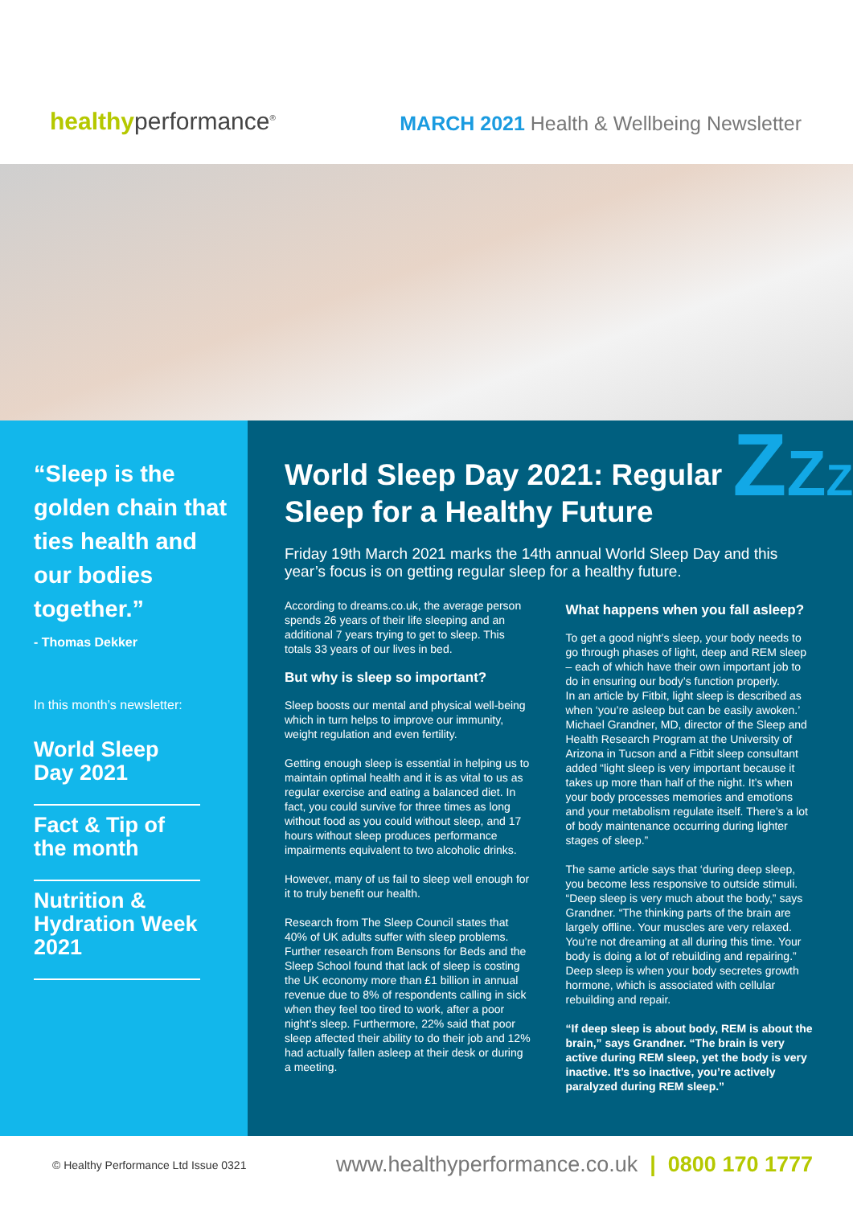healthyperformance<sup>®</sup>
MARCH 2021 Health & Wellbeing Newsletter
“Sleep is the golden chain that ties health and our bodies together.”
- Thomas Dekker
In this month’s newsletter:
World Sleep Day 2021
Fact & Tip of the month
Nutrition & Hydration Week 2021
ZZZ
World Sleep Day 2021: Regular
Sleep for a Healthy Future
Friday 19th March 2021 marks the 14th annual World Sleep Day and this year’s focus is on getting regular sleep for a healthy future.
According to dreams.co.uk, the average person spends 26 years of their life sleeping and an additional 7 years trying to get to sleep. This totals 33 years of our lives in bed.
But why is sleep so important?
Sleep boosts our mental and physical well-being which in turn helps to improve our immunity, weight regulation and even fertility.
Getting enough sleep is essential in helping us to maintain optimal health and it is as vital to us as regular exercise and eating a balanced diet. In fact, you could survive for three times as long without food as you could without sleep, and 17 hours without sleep produces performance impairments equivalent to two alcoholic drinks.
However, many of us fail to sleep well enough for it to truly benefit our health.
Research from The Sleep Council states that 40% of UK adults suffer with sleep problems. Further research from Bensons for Beds and the Sleep School found that lack of sleep is costing the UK economy more than £1 billion in annual revenue due to 8% of respondents calling in sick when they feel too tired to work, after a poor night’s sleep. Furthermore, 22% said that poor sleep affected their ability to do their job and 12% had actually fallen asleep at their desk or during a meeting.
What happens when you fall asleep?
To get a good night’s sleep, your body needs to go through phases of light, deep and REM sleep – each of which have their own important job to do in ensuring our body’s function properly.
In an article by Fitbit, light sleep is described as when ‘you’re asleep but can be easily awoken.’ Michael Grandner, MD, director of the Sleep and Health Research Program at the University of Arizona in Tucson and a Fitbit sleep consultant added “light sleep is very important because it takes up more than half of the night. It’s when your body processes memories and emotions and your metabolism regulate itself. There’s a lot of body maintenance occurring during lighter stages of sleep.”
The same article says that ‘during deep sleep, you become less responsive to outside stimuli. “Deep sleep is very much about the body,” says Grandner. “The thinking parts of the brain are largely offline. Your muscles are very relaxed. You’re not dreaming at all during this time. Your body is doing a lot of rebuilding and repairing.” Deep sleep is when your body secretes growth hormone, which is associated with cellular rebuilding and repair.
“If deep sleep is about body, REM is about the brain,” says Grandner. “The brain is very active during REM sleep, yet the body is very inactive. It’s so inactive, you’re actively paralyzed during REM sleep.”
© Healthy Performance Ltd Issue 0321 www.healthyperformance.co.uk | 0800 170 1777